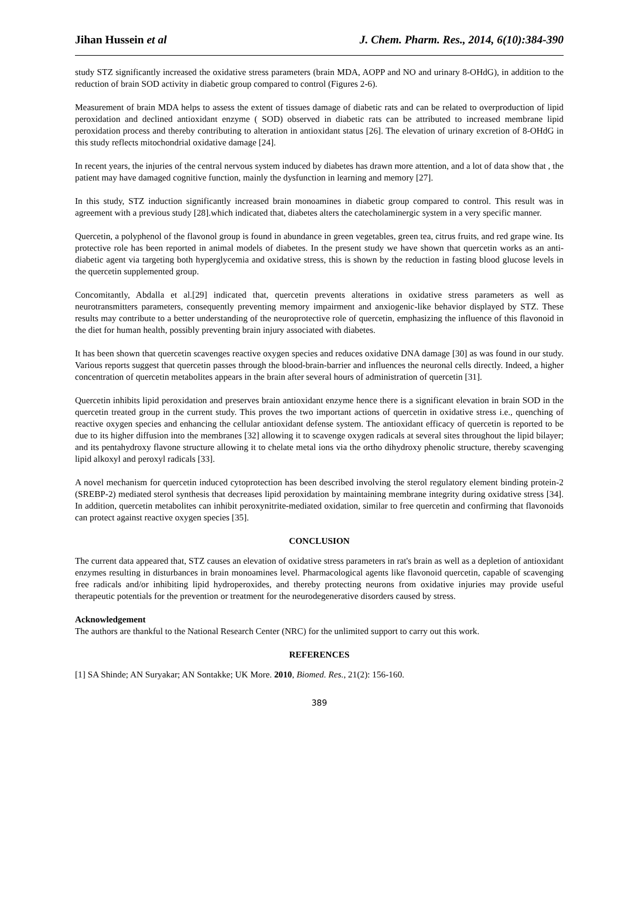Jihan Hussein et al J. Chem. Pharm. Res., 2014, 6(10):384-390
study STZ significantly increased the oxidative stress parameters (brain MDA, AOPP and NO and urinary 8-OHdG), in addition to the reduction of brain SOD activity in diabetic group compared to control (Figures 2-6).
Measurement of brain MDA helps to assess the extent of tissues damage of diabetic rats and can be related to overproduction of lipid peroxidation and declined antioxidant enzyme ( SOD) observed in diabetic rats can be attributed to increased membrane lipid peroxidation process and thereby contributing to alteration in antioxidant status [26]. The elevation of urinary excretion of 8-OHdG in this study reflects mitochondrial oxidative damage [24].
In recent years, the injuries of the central nervous system induced by diabetes has drawn more attention, and a lot of data show that , the patient may have damaged cognitive function, mainly the dysfunction in learning and memory [27].
In this study, STZ induction significantly increased brain monoamines in diabetic group compared to control. This result was in agreement with a previous study [28].which indicated that, diabetes alters the catecholaminergic system in a very specific manner.
Quercetin, a polyphenol of the flavonol group is found in abundance in green vegetables, green tea, citrus fruits, and red grape wine. Its protective role has been reported in animal models of diabetes. In the present study we have shown that quercetin works as an anti-diabetic agent via targeting both hyperglycemia and oxidative stress, this is shown by the reduction in fasting blood glucose levels in the quercetin supplemented group.
Concomitantly, Abdalla et al.[29] indicated that, quercetin prevents alterations in oxidative stress parameters as well as neurotransmitters parameters, consequently preventing memory impairment and anxiogenic-like behavior displayed by STZ. These results may contribute to a better understanding of the neuroprotective role of quercetin, emphasizing the influence of this flavonoid in the diet for human health, possibly preventing brain injury associated with diabetes.
It has been shown that quercetin scavenges reactive oxygen species and reduces oxidative DNA damage [30] as was found in our study. Various reports suggest that quercetin passes through the blood-brain-barrier and influences the neuronal cells directly. Indeed, a higher concentration of quercetin metabolites appears in the brain after several hours of administration of quercetin [31].
Quercetin inhibits lipid peroxidation and preserves brain antioxidant enzyme hence there is a significant elevation in brain SOD in the quercetin treated group in the current study. This proves the two important actions of quercetin in oxidative stress i.e., quenching of reactive oxygen species and enhancing the cellular antioxidant defense system. The antioxidant efficacy of quercetin is reported to be due to its higher diffusion into the membranes [32] allowing it to scavenge oxygen radicals at several sites throughout the lipid bilayer; and its pentahydroxy flavone structure allowing it to chelate metal ions via the ortho dihydroxy phenolic structure, thereby scavenging lipid alkoxyl and peroxyl radicals [33].
A novel mechanism for quercetin induced cytoprotection has been described involving the sterol regulatory element binding protein-2 (SREBP-2) mediated sterol synthesis that decreases lipid peroxidation by maintaining membrane integrity during oxidative stress [34]. In addition, quercetin metabolites can inhibit peroxynitrite-mediated oxidation, similar to free quercetin and confirming that flavonoids can protect against reactive oxygen species [35].
CONCLUSION
The current data appeared that, STZ causes an elevation of oxidative stress parameters in rat's brain as well as a depletion of antioxidant enzymes resulting in disturbances in brain monoamines level. Pharmacological agents like flavonoid quercetin, capable of scavenging free radicals and/or inhibiting lipid hydroperoxides, and thereby protecting neurons from oxidative injuries may provide useful therapeutic potentials for the prevention or treatment for the neurodegenerative disorders caused by stress.
Acknowledgement
The authors are thankful to the National Research Center (NRC) for the unlimited support to carry out this work.
REFERENCES
[1] SA Shinde; AN Suryakar; AN Sontakke; UK More. 2010, Biomed. Res., 21(2): 156-160.
389